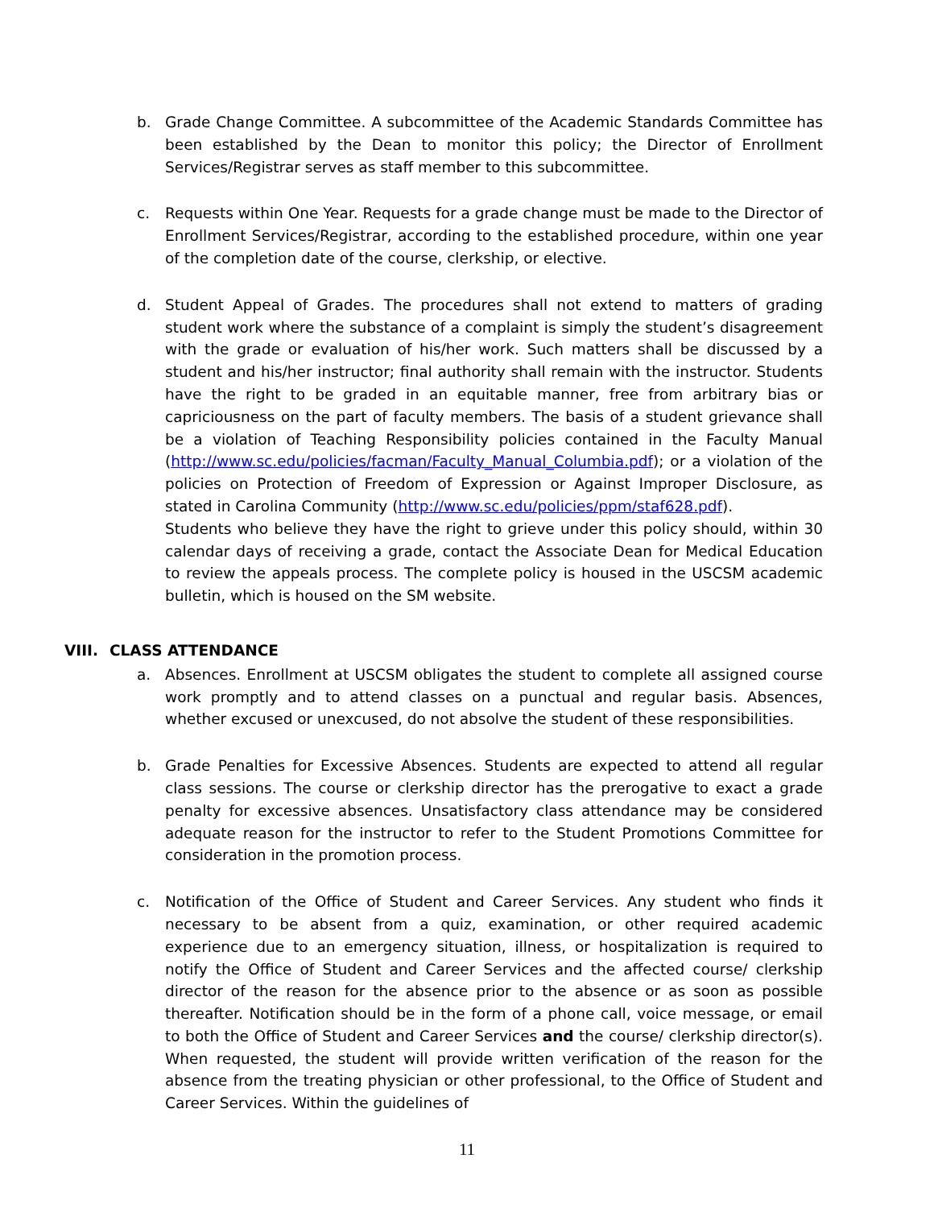b. Grade Change Committee. A subcommittee of the Academic Standards Committee has been established by the Dean to monitor this policy; the Director of Enrollment Services/Registrar serves as staff member to this subcommittee.
c. Requests within One Year. Requests for a grade change must be made to the Director of Enrollment Services/Registrar, according to the established procedure, within one year of the completion date of the course, clerkship, or elective.
d. Student Appeal of Grades. The procedures shall not extend to matters of grading student work where the substance of a complaint is simply the student’s disagreement with the grade or evaluation of his/her work. Such matters shall be discussed by a student and his/her instructor; final authority shall remain with the instructor. Students have the right to be graded in an equitable manner, free from arbitrary bias or capriciousness on the part of faculty members. The basis of a student grievance shall be a violation of Teaching Responsibility policies contained in the Faculty Manual (http://www.sc.edu/policies/facman/Faculty_Manual_Columbia.pdf); or a violation of the policies on Protection of Freedom of Expression or Against Improper Disclosure, as stated in Carolina Community (http://www.sc.edu/policies/ppm/staf628.pdf).
Students who believe they have the right to grieve under this policy should, within 30 calendar days of receiving a grade, contact the Associate Dean for Medical Education to review the appeals process. The complete policy is housed in the USCSM academic bulletin, which is housed on the SM website.
VIII. CLASS ATTENDANCE
a. Absences. Enrollment at USCSM obligates the student to complete all assigned course work promptly and to attend classes on a punctual and regular basis. Absences, whether excused or unexcused, do not absolve the student of these responsibilities.
b. Grade Penalties for Excessive Absences. Students are expected to attend all regular class sessions. The course or clerkship director has the prerogative to exact a grade penalty for excessive absences. Unsatisfactory class attendance may be considered adequate reason for the instructor to refer to the Student Promotions Committee for consideration in the promotion process.
c. Notification of the Office of Student and Career Services. Any student who finds it necessary to be absent from a quiz, examination, or other required academic experience due to an emergency situation, illness, or hospitalization is required to notify the Office of Student and Career Services and the affected course/ clerkship director of the reason for the absence prior to the absence or as soon as possible thereafter. Notification should be in the form of a phone call, voice message, or email to both the Office of Student and Career Services and the course/ clerkship director(s). When requested, the student will provide written verification of the reason for the absence from the treating physician or other professional, to the Office of Student and Career Services. Within the guidelines of
11